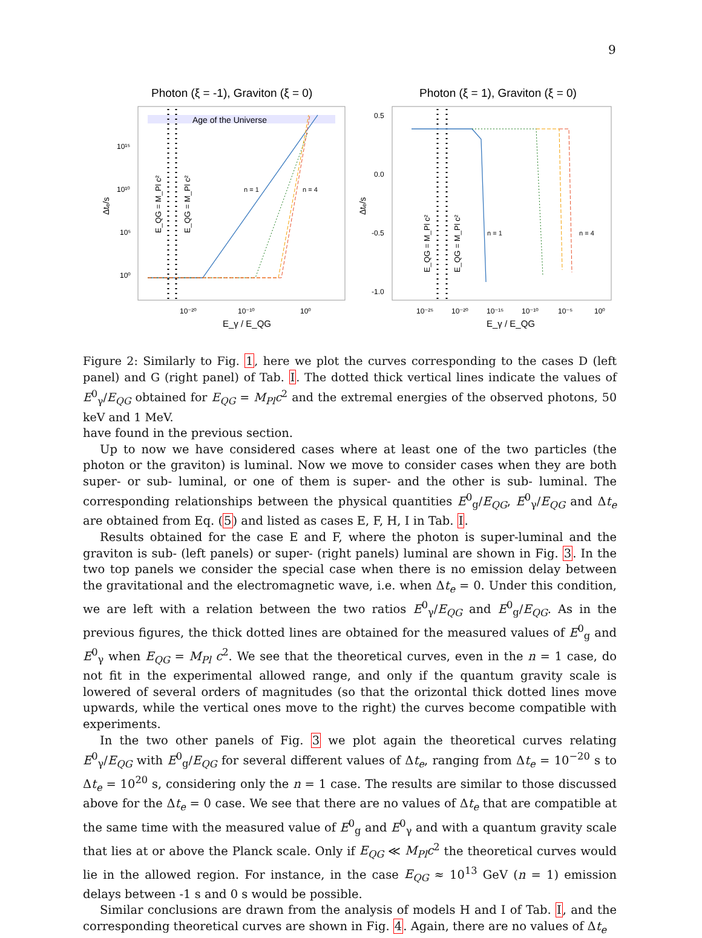9
Photon (ξ = -1), Graviton (ξ = 0)
Age of the Universe
n = 1
n = 4
10¹⁵
10¹⁰
10⁵
10⁰
Δtₑ/s
E_QG = M_Pl c²
E_QG = M_Pl c²
10⁻²⁰
10⁻¹⁰
10⁰
E_γ / E_QG
Photon (ξ = 1), Graviton (ξ = 0)
n = 1
n = 4
0.5
0.0
-0.5
-1.0
Δtₑ/s
E_QG = M_Pl c²
E_QG = M_Pl c²
10⁻²⁵
10⁻²⁰
10⁻¹⁵
10⁻¹⁰
10⁻⁵
10⁰
E_γ / E_QG
Figure 2: Similarly to Fig. 1, here we plot the curves corresponding to the cases D (left panel) and G (right panel) of Tab. I. The dotted thick vertical lines indicate the values of E<sup>0</sup><sub>γ</sub>/E<sub>QG</sub> obtained for E<sub>QG</sub> = M<sub>Pl</sub>c<sup>2</sup> and the extremal energies of the observed photons, 50 keV and 1 MeV.
have found in the previous section.
Up to now we have considered cases where at least one of the two particles (the photon or the graviton) is luminal. Now we move to consider cases when they are both super- or sub- luminal, or one of them is super- and the other is sub- luminal. The corresponding relationships between the physical quantities E<sup>0</sup><sub>g</sub>/E<sub>QG</sub>, E<sup>0</sup><sub>γ</sub>/E<sub>QG</sub> and Δt<sub>e</sub> are obtained from Eq. (5) and listed as cases E, F, H, I in Tab. I.
Results obtained for the case E and F, where the photon is super-luminal and the graviton is sub- (left panels) or super- (right panels) luminal are shown in Fig. 3. In the two top panels we consider the special case when there is no emission delay between the gravitational and the electromagnetic wave, i.e. when Δt<sub>e</sub> = 0. Under this condition, we are left with a relation between the two ratios E<sup>0</sup><sub>γ</sub>/E<sub>QG</sub> and E<sup>0</sup><sub>g</sub>/E<sub>QG</sub>. As in the previous figures, the thick dotted lines are obtained for the measured values of E<sup>0</sup><sub>g</sub> and E<sup>0</sup><sub>γ</sub> when E<sub>QG</sub> = M<sub>Pl</sub> c<sup>2</sup>. We see that the theoretical curves, even in the n = 1 case, do not fit in the experimental allowed range, and only if the quantum gravity scale is lowered of several orders of magnitudes (so that the orizontal thick dotted lines move upwards, while the vertical ones move to the right) the curves become compatible with experiments.
In the two other panels of Fig. 3 we plot again the theoretical curves relating E<sup>0</sup><sub>γ</sub>/E<sub>QG</sub> with E<sup>0</sup><sub>g</sub>/E<sub>QG</sub> for several different values of Δt<sub>e</sub>, ranging from Δt<sub>e</sub> = 10<sup>−20</sup> s to Δt<sub>e</sub> = 10<sup>20</sup> s, considering only the n = 1 case. The results are similar to those discussed above for the Δt<sub>e</sub> = 0 case. We see that there are no values of Δt<sub>e</sub> that are compatible at the same time with the measured value of E<sup>0</sup><sub>g</sub> and E<sup>0</sup><sub>γ</sub> and with a quantum gravity scale that lies at or above the Planck scale. Only if E<sub>QG</sub> ≪ M<sub>Pl</sub>c<sup>2</sup> the theoretical curves would lie in the allowed region. For instance, in the case E<sub>QG</sub> ≈ 10<sup>13</sup> GeV (n = 1) emission delays between -1 s and 0 s would be possible.
Similar conclusions are drawn from the analysis of models H and I of Tab. I, and the corresponding theoretical curves are shown in Fig. 4. Again, there are no values of Δt<sub>e</sub>